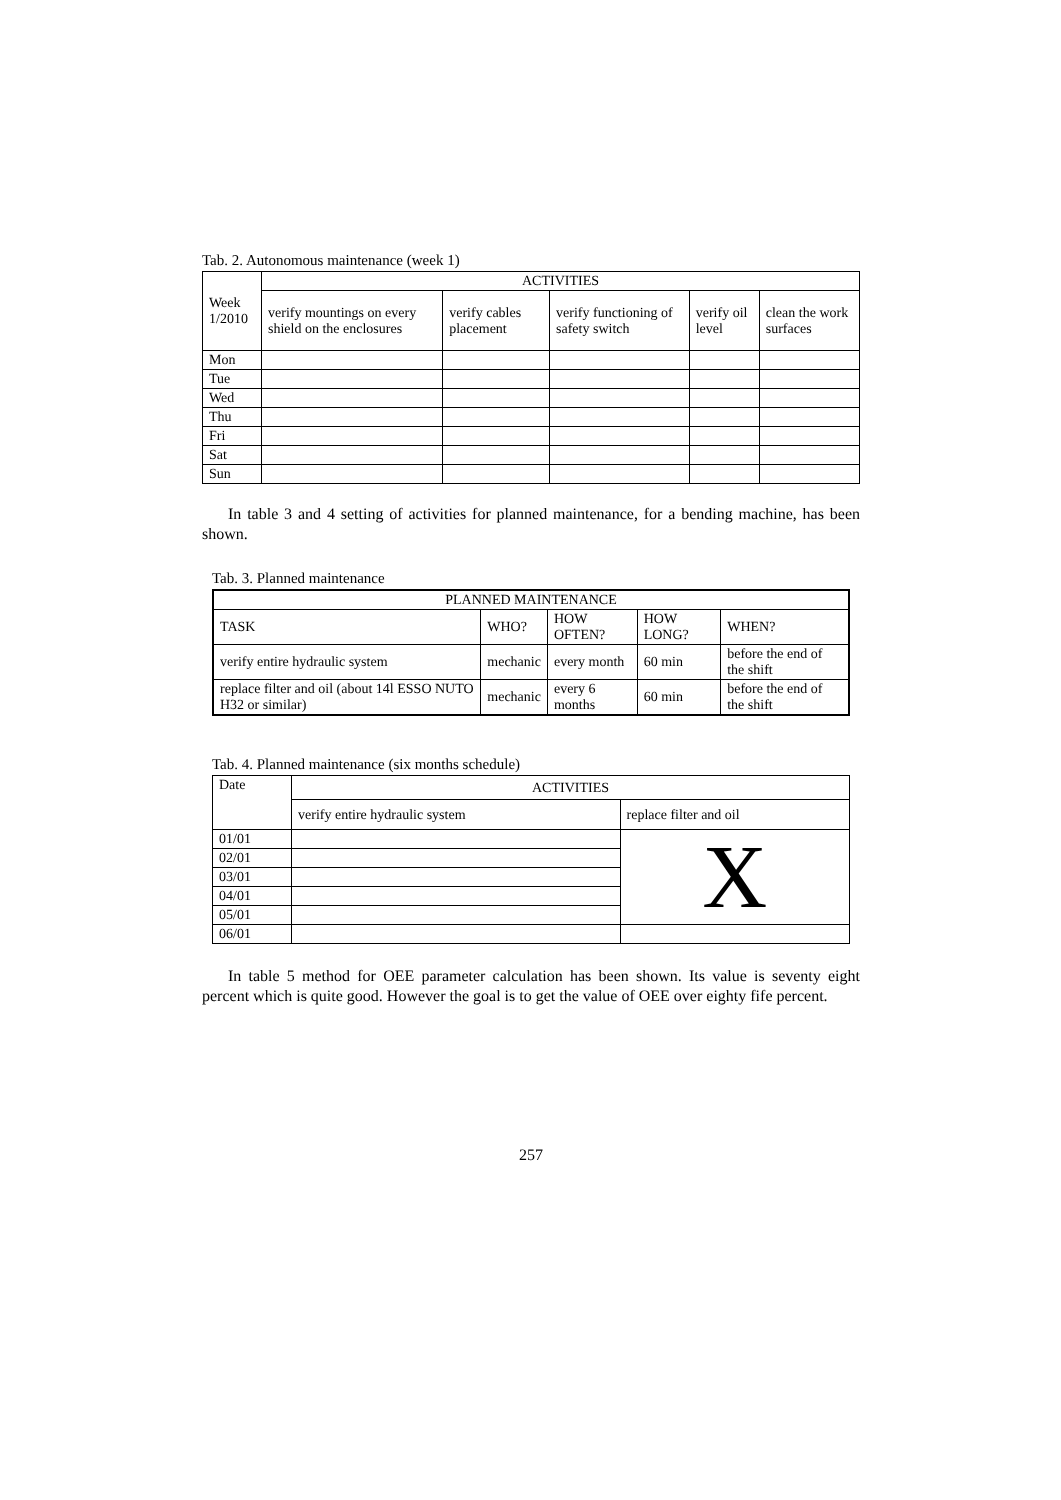Tab. 2. Autonomous maintenance (week 1)
| Week 1/2010 | ACTIVITIES | | | | |
| --- | --- | --- | --- | --- | --- |
| | verify mountings on every shield on the enclosures | verify cables placement | verify functioning of safety switch | verify oil level | clean the work surfaces |
| Mon | | | | | |
| Tue | | | | | |
| Wed | | | | | |
| Thu | | | | | |
| Fri | | | | | |
| Sat | | | | | |
| Sun | | | | | |
In table 3 and 4 setting of activities for planned maintenance, for a bending machine, has been shown.
Tab. 3. Planned maintenance
| PLANNED MAINTENANCE | | | | |
| --- | --- | --- | --- | --- |
| TASK | WHO? | HOW OFTEN? | HOW LONG? | WHEN? |
| verify entire hydraulic system | mechanic | every month | 60 min | before the end of the shift |
| replace filter and oil (about 14l ESSO NUTO H32 or similar) | mechanic | every 6 months | 60 min | before the end of the shift |
Tab. 4. Planned maintenance (six months schedule)
| Date | ACTIVITIES | |
| | verify entire hydraulic system | replace filter and oil |
| 01/01 | | X |
| 02/01 | | |
| 03/01 | | |
| 04/01 | | |
| 05/01 | | |
| 06/01 | | |
In table 5 method for OEE parameter calculation has been shown. Its value is seventy eight percent which is quite good. However the goal is to get the value of OEE over eighty fife percent.
257